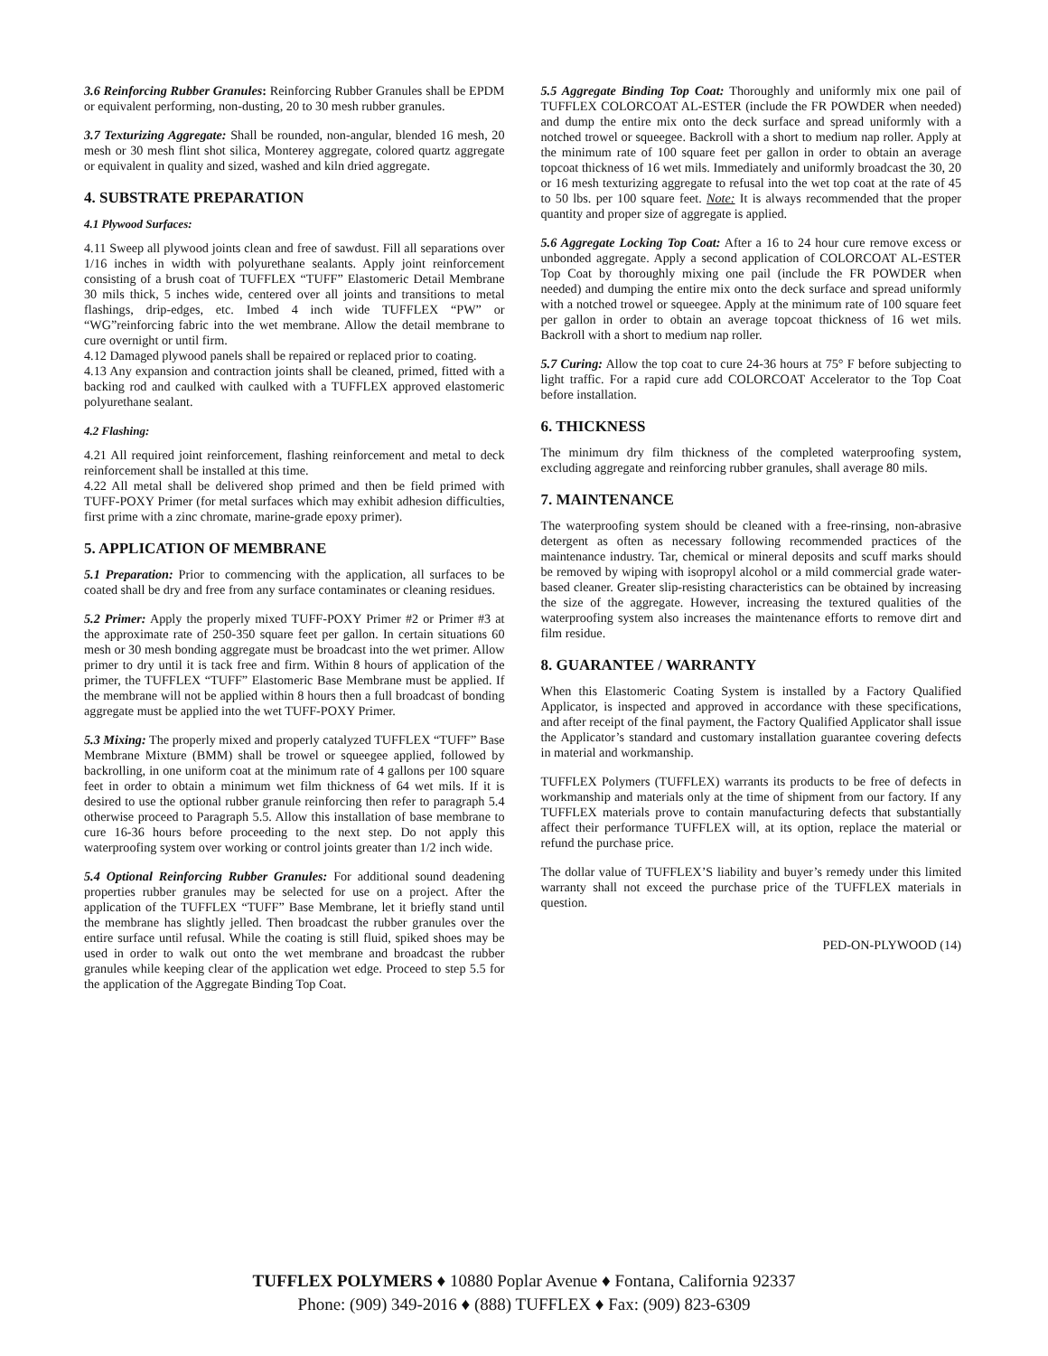3.6 Reinforcing Rubber Granules: Reinforcing Rubber Granules shall be EPDM or equivalent performing, non-dusting, 20 to 30 mesh rubber granules.
3.7 Texturizing Aggregate: Shall be rounded, non-angular, blended 16 mesh, 20 mesh or 30 mesh flint shot silica, Monterey aggregate, colored quartz aggregate or equivalent in quality and sized, washed and kiln dried aggregate.
4. SUBSTRATE PREPARATION
4.1 Plywood Surfaces:
4.11 Sweep all plywood joints clean and free of sawdust. Fill all separations over 1/16 inches in width with polyurethane sealants. Apply joint reinforcement consisting of a brush coat of TUFFLEX “TUFF” Elastomeric Detail Membrane 30 mils thick, 5 inches wide, centered over all joints and transitions to metal flashings, drip-edges, etc. Imbed 4 inch wide TUFFLEX “PW” or “WG”reinforcing fabric into the wet membrane. Allow the detail membrane to cure overnight or until firm.
4.12 Damaged plywood panels shall be repaired or replaced prior to coating.
4.13 Any expansion and contraction joints shall be cleaned, primed, fitted with a backing rod and caulked with caulked with a TUFFLEX approved elastomeric polyurethane sealant.
4.2 Flashing:
4.21 All required joint reinforcement, flashing reinforcement and metal to deck reinforcement shall be installed at this time.
4.22 All metal shall be delivered shop primed and then be field primed with TUFF-POXY Primer (for metal surfaces which may exhibit adhesion difficulties, first prime with a zinc chromate, marine-grade epoxy primer).
5. APPLICATION OF MEMBRANE
5.1 Preparation: Prior to commencing with the application, all surfaces to be coated shall be dry and free from any surface contaminates or cleaning residues.
5.2 Primer: Apply the properly mixed TUFF-POXY Primer #2 or Primer #3 at the approximate rate of 250-350 square feet per gallon. In certain situations 60 mesh or 30 mesh bonding aggregate must be broadcast into the wet primer. Allow primer to dry until it is tack free and firm. Within 8 hours of application of the primer, the TUFFLEX “TUFF” Elastomeric Base Membrane must be applied. If the membrane will not be applied within 8 hours then a full broadcast of bonding aggregate must be applied into the wet TUFF-POXY Primer.
5.3 Mixing: The properly mixed and properly catalyzed TUFFLEX “TUFF” Base Membrane Mixture (BMM) shall be trowel or squeegee applied, followed by backrolling, in one uniform coat at the minimum rate of 4 gallons per 100 square feet in order to obtain a minimum wet film thickness of 64 wet mils. If it is desired to use the optional rubber granule reinforcing then refer to paragraph 5.4 otherwise proceed to Paragraph 5.5. Allow this installation of base membrane to cure 16-36 hours before proceeding to the next step. Do not apply this waterproofing system over working or control joints greater than 1/2 inch wide.
5.4 Optional Reinforcing Rubber Granules: For additional sound deadening properties rubber granules may be selected for use on a project. After the application of the TUFFLEX “TUFF” Base Membrane, let it briefly stand until the membrane has slightly jelled. Then broadcast the rubber granules over the entire surface until refusal. While the coating is still fluid, spiked shoes may be used in order to walk out onto the wet membrane and broadcast the rubber granules while keeping clear of the application wet edge. Proceed to step 5.5 for the application of the Aggregate Binding Top Coat.
5.5 Aggregate Binding Top Coat: Thoroughly and uniformly mix one pail of TUFFLEX COLORCOAT AL-ESTER (include the FR POWDER when needed) and dump the entire mix onto the deck surface and spread uniformly with a notched trowel or squeegee. Backroll with a short to medium nap roller. Apply at the minimum rate of 100 square feet per gallon in order to obtain an average topcoat thickness of 16 wet mils. Immediately and uniformly broadcast the 30, 20 or 16 mesh texturizing aggregate to refusal into the wet top coat at the rate of 45 to 50 lbs. per 100 square feet. Note: It is always recommended that the proper quantity and proper size of aggregate is applied.
5.6 Aggregate Locking Top Coat: After a 16 to 24 hour cure remove excess or unbonded aggregate. Apply a second application of COLORCOAT AL-ESTER Top Coat by thoroughly mixing one pail (include the FR POWDER when needed) and dumping the entire mix onto the deck surface and spread uniformly with a notched trowel or squeegee. Apply at the minimum rate of 100 square feet per gallon in order to obtain an average topcoat thickness of 16 wet mils. Backroll with a short to medium nap roller.
5.7 Curing: Allow the top coat to cure 24-36 hours at 75° F before subjecting to light traffic. For a rapid cure add COLORCOAT Accelerator to the Top Coat before installation.
6. THICKNESS
The minimum dry film thickness of the completed waterproofing system, excluding aggregate and reinforcing rubber granules, shall average 80 mils.
7. MAINTENANCE
The waterproofing system should be cleaned with a free-rinsing, non-abrasive detergent as often as necessary following recommended practices of the maintenance industry. Tar, chemical or mineral deposits and scuff marks should be removed by wiping with isopropyl alcohol or a mild commercial grade water-based cleaner. Greater slip-resisting characteristics can be obtained by increasing the size of the aggregate. However, increasing the textured qualities of the waterproofing system also increases the maintenance efforts to remove dirt and film residue.
8. GUARANTEE / WARRANTY
When this Elastomeric Coating System is installed by a Factory Qualified Applicator, is inspected and approved in accordance with these specifications, and after receipt of the final payment, the Factory Qualified Applicator shall issue the Applicator’s standard and customary installation guarantee covering defects in material and workmanship.
TUFFLEX Polymers (TUFFLEX) warrants its products to be free of defects in workmanship and materials only at the time of shipment from our factory. If any TUFFLEX materials prove to contain manufacturing defects that substantially affect their performance TUFFLEX will, at its option, replace the material or refund the purchase price.
The dollar value of TUFFLEX’S liability and buyer’s remedy under this limited warranty shall not exceed the purchase price of the TUFFLEX materials in question.
PED-ON-PLYWOOD (14)
TUFFLEX POLYMERS ♦ 10880 Poplar Avenue ♦ Fontana, California 92337
Phone: (909) 349-2016 ♦ (888) TUFFLEX ♦ Fax: (909) 823-6309